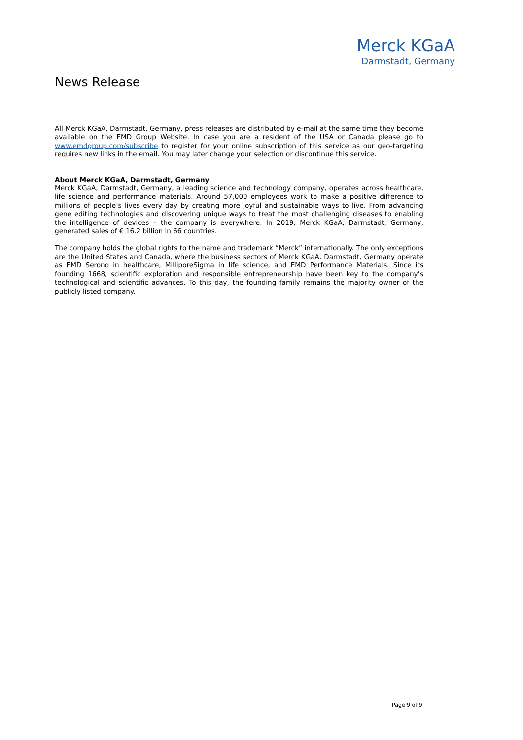Merck KGaA
Darmstadt, Germany
News Release
All Merck KGaA, Darmstadt, Germany, press releases are distributed by e-mail at the same time they become available on the EMD Group Website. In case you are a resident of the USA or Canada please go to www.emdgroup.com/subscribe to register for your online subscription of this service as our geo-targeting requires new links in the email. You may later change your selection or discontinue this service.
About Merck KGaA, Darmstadt, Germany
Merck KGaA, Darmstadt, Germany, a leading science and technology company, operates across healthcare, life science and performance materials. Around 57,000 employees work to make a positive difference to millions of people’s lives every day by creating more joyful and sustainable ways to live. From advancing gene editing technologies and discovering unique ways to treat the most challenging diseases to enabling the intelligence of devices – the company is everywhere. In 2019, Merck KGaA, Darmstadt, Germany, generated sales of € 16.2 billion in 66 countries.
The company holds the global rights to the name and trademark “Merck” internationally. The only exceptions are the United States and Canada, where the business sectors of Merck KGaA, Darmstadt, Germany operate as EMD Serono in healthcare, MilliporeSigma in life science, and EMD Performance Materials. Since its founding 1668, scientific exploration and responsible entrepreneurship have been key to the company’s technological and scientific advances. To this day, the founding family remains the majority owner of the publicly listed company.
Page 9 of 9